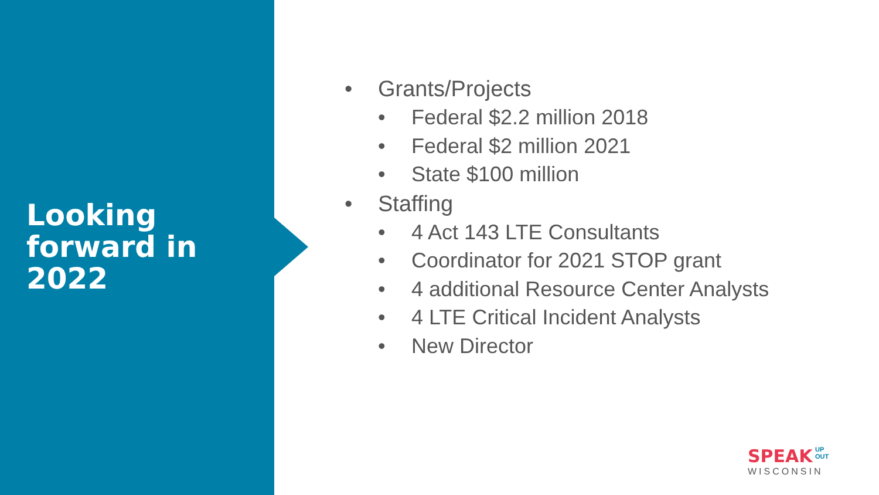Looking
forward in
2022
• Grants/Projects
• Federal $2.2 million 2018
• Federal $2 million 2021
• State $100 million
• Staffing
• 4 Act 143 LTE Consultants
• Coordinator for 2021 STOP grant
• 4 additional Resource Center Analysts
• 4 LTE Critical Incident Analysts
• New Director
SPEAK UP
OUT
WISCONSIN